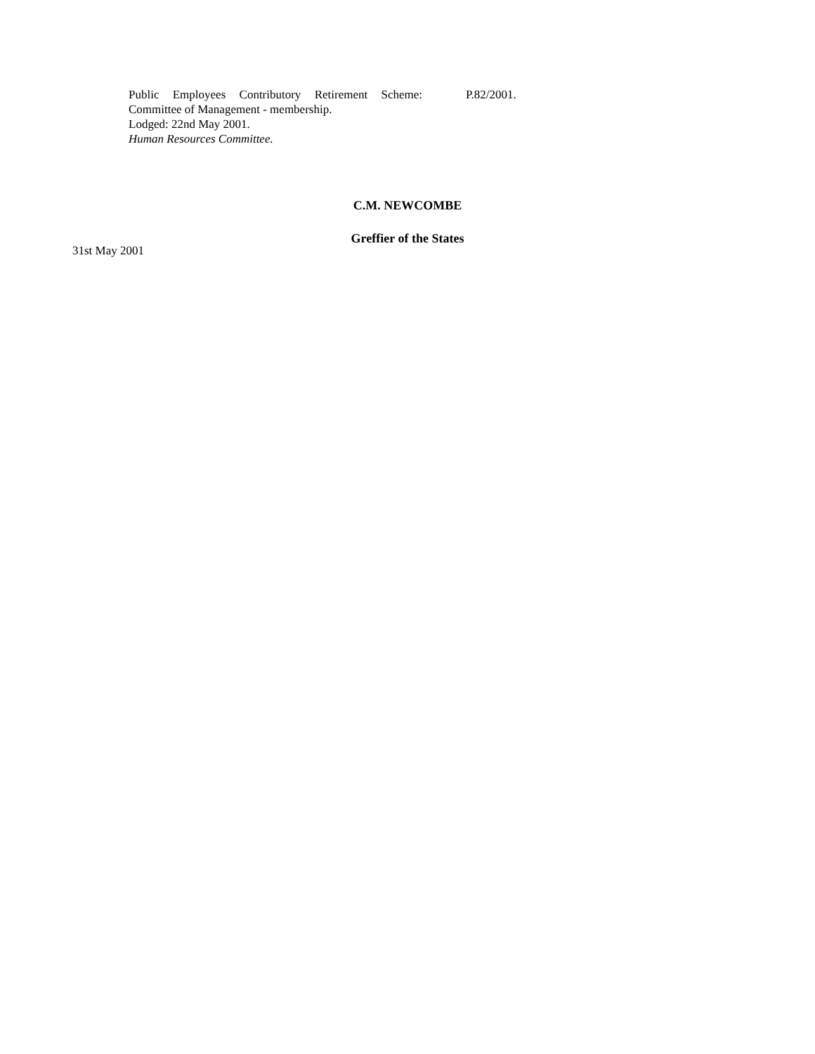Public Employees Contributory Retirement Scheme:
Committee of Management - membership.
Lodged: 22nd May 2001.
Human Resources Committee.
P.82/2001.
C.M. NEWCOMBE
Greffier of the States
31st May 2001